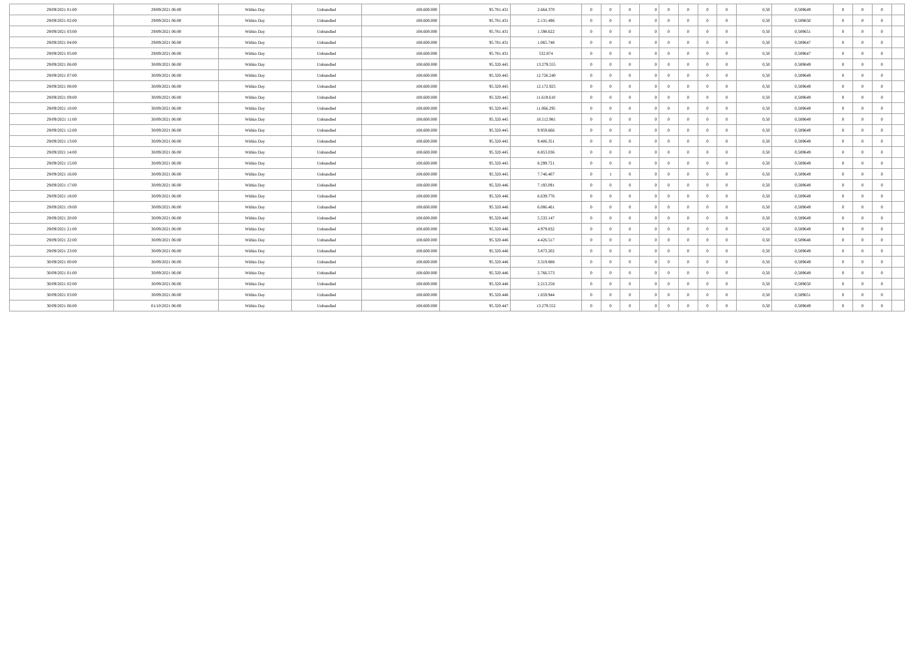| 29/09/2021 01:00 | 29/09/2021 06:00 | Within Day | Unbundled | 108.600.000 | 95.781.431 | 2.664.370 | 0 | 0 | 0 | 0 | 0 | 0 | 0 | 0 | 0,50 | 0,589649 | 0 | 0 | 0 | |
| 29/09/2021 02:00 | 29/09/2021 06:00 | Within Day | Unbundled | 108.600.000 | 95.781.431 | 2.131.496 | 0 | 0 | 0 | 0 | 0 | 0 | 0 | 0 | 0,50 | 0,589650 | 0 | 0 | 0 | |
| 29/09/2021 03:00 | 29/09/2021 06:00 | Within Day | Unbundled | 108.600.000 | 95.781.431 | 1.598.622 | 0 | 0 | 0 | 0 | 0 | 0 | 0 | 0 | 0,50 | 0,589651 | 0 | 0 | 0 | |
| 29/09/2021 04:00 | 29/09/2021 06:00 | Within Day | Unbundled | 108.600.000 | 95.781.431 | 1.065.748 | 0 | 0 | 0 | 0 | 0 | 0 | 0 | 0 | 0,50 | 0,589647 | 0 | 0 | 0 | |
| 29/09/2021 05:00 | 29/09/2021 06:00 | Within Day | Unbundled | 108.600.000 | 95.781.431 | 532.874 | 0 | 0 | 0 | 0 | 0 | 0 | 0 | 0 | 0,50 | 0,589647 | 0 | 0 | 0 | |
| 29/09/2021 06:00 | 30/09/2021 06:00 | Within Day | Unbundled | 108.600.000 | 95.320.445 | 13.279.555 | 0 | 0 | 0 | 0 | 0 | 0 | 0 | 0 | 0,50 | 0,589649 | 0 | 0 | 0 | |
| 29/09/2021 07:00 | 30/09/2021 06:00 | Within Day | Unbundled | 108.600.000 | 95.320.445 | 12.726.240 | 0 | 0 | 0 | 0 | 0 | 0 | 0 | 0 | 0,50 | 0,589649 | 0 | 0 | 0 | |
| 29/09/2021 08:00 | 30/09/2021 06:00 | Within Day | Unbundled | 108.600.000 | 95.320.445 | 12.172.925 | 0 | 0 | 0 | 0 | 0 | 0 | 0 | 0 | 0,50 | 0,589649 | 0 | 0 | 0 | |
| 29/09/2021 09:00 | 30/09/2021 06:00 | Within Day | Unbundled | 108.600.000 | 95.320.445 | 11.619.610 | 0 | 0 | 0 | 0 | 0 | 0 | 0 | 0 | 0,50 | 0,589649 | 0 | 0 | 0 | |
| 29/09/2021 10:00 | 30/09/2021 06:00 | Within Day | Unbundled | 108.600.000 | 95.320.445 | 11.066.295 | 0 | 0 | 0 | 0 | 0 | 0 | 0 | 0 | 0,50 | 0,589649 | 0 | 0 | 0 | |
| 29/09/2021 11:00 | 30/09/2021 06:00 | Within Day | Unbundled | 108.600.000 | 95.320.445 | 10.512.981 | 0 | 0 | 0 | 0 | 0 | 0 | 0 | 0 | 0,50 | 0,589649 | 0 | 0 | 0 | |
| 29/09/2021 12:00 | 30/09/2021 06:00 | Within Day | Unbundled | 108.600.000 | 95.320.445 | 9.959.666 | 0 | 0 | 0 | 0 | 0 | 0 | 0 | 0 | 0,50 | 0,589649 | 0 | 0 | 0 | |
| 29/09/2021 13:00 | 30/09/2021 06:00 | Within Day | Unbundled | 108.600.000 | 95.320.445 | 9.406.351 | 0 | 0 | 0 | 0 | 0 | 0 | 0 | 0 | 0,50 | 0,589649 | 0 | 0 | 0 | |
| 29/09/2021 14:00 | 30/09/2021 06:00 | Within Day | Unbundled | 108.600.000 | 95.320.445 | 8.853.036 | 0 | 0 | 0 | 0 | 0 | 0 | 0 | 0 | 0,50 | 0,589649 | 0 | 0 | 0 | |
| 29/09/2021 15:00 | 30/09/2021 06:00 | Within Day | Unbundled | 108.600.000 | 95.320.445 | 8.299.721 | 0 | 0 | 0 | 0 | 0 | 0 | 0 | 0 | 0,50 | 0,589649 | 0 | 0 | 0 | |
| 29/09/2021 16:00 | 30/09/2021 06:00 | Within Day | Unbundled | 108.600.000 | 95.320.445 | 7.746.407 | 0 | 1 | 0 | 0 | 0 | 0 | 0 | 0 | 0,50 | 0,589649 | 0 | 0 | 0 | |
| 29/09/2021 17:00 | 30/09/2021 06:00 | Within Day | Unbundled | 108.600.000 | 95.320.446 | 7.193.091 | 0 | 0 | 0 | 0 | 0 | 0 | 0 | 0 | 0,50 | 0,589649 | 0 | 0 | 0 | |
| 29/09/2021 18:00 | 30/09/2021 06:00 | Within Day | Unbundled | 108.600.000 | 95.320.446 | 6.639.776 | 0 | 0 | 0 | 0 | 0 | 0 | 0 | 0 | 0,50 | 0,589649 | 0 | 0 | 0 | |
| 29/09/2021 19:00 | 30/09/2021 06:00 | Within Day | Unbundled | 108.600.000 | 95.320.446 | 6.086.461 | 0 | 0 | 0 | 0 | 0 | 0 | 0 | 0 | 0,50 | 0,589649 | 0 | 0 | 0 | |
| 29/09/2021 20:00 | 30/09/2021 06:00 | Within Day | Unbundled | 108.600.000 | 95.320.446 | 5.533.147 | 0 | 0 | 0 | 0 | 0 | 0 | 0 | 0 | 0,50 | 0,589649 | 0 | 0 | 0 | |
| 29/09/2021 21:00 | 30/09/2021 06:00 | Within Day | Unbundled | 108.600.000 | 95.320.446 | 4.979.832 | 0 | 0 | 0 | 0 | 0 | 0 | 0 | 0 | 0,50 | 0,589649 | 0 | 0 | 0 | |
| 29/09/2021 22:00 | 30/09/2021 06:00 | Within Day | Unbundled | 108.600.000 | 95.320.446 | 4.426.517 | 0 | 0 | 0 | 0 | 0 | 0 | 0 | 0 | 0,50 | 0,589648 | 0 | 0 | 0 | |
| 29/09/2021 23:00 | 30/09/2021 06:00 | Within Day | Unbundled | 108.600.000 | 95.320.446 | 3.873.202 | 0 | 0 | 0 | 0 | 0 | 0 | 0 | 0 | 0,50 | 0,589649 | 0 | 0 | 0 | |
| 30/09/2021 00:00 | 30/09/2021 06:00 | Within Day | Unbundled | 108.600.000 | 95.320.446 | 3.319.888 | 0 | 0 | 0 | 0 | 0 | 0 | 0 | 0 | 0,50 | 0,589649 | 0 | 0 | 0 | |
| 30/09/2021 01:00 | 30/09/2021 06:00 | Within Day | Unbundled | 108.600.000 | 95.320.446 | 2.766.573 | 0 | 0 | 0 | 0 | 0 | 0 | 0 | 0 | 0,50 | 0,589649 | 0 | 0 | 0 | |
| 30/09/2021 02:00 | 30/09/2021 06:00 | Within Day | Unbundled | 108.600.000 | 95.320.446 | 2.213.258 | 0 | 0 | 0 | 0 | 0 | 0 | 0 | 0 | 0,50 | 0,589650 | 0 | 0 | 0 | |
| 30/09/2021 03:00 | 30/09/2021 06:00 | Within Day | Unbundled | 108.600.000 | 95.320.446 | 1.659.944 | 0 | 0 | 0 | 0 | 0 | 0 | 0 | 0 | 0,50 | 0,589651 | 0 | 0 | 0 | |
| 30/09/2021 06:00 | 01/10/2021 06:00 | Within Day | Unbundled | 108.600.000 | 95.320.447 | 13.279.552 | 0 | 0 | 0 | 0 | 0 | 0 | 0 | 0 | 0,50 | 0,589649 | 0 | 0 | 0 | |